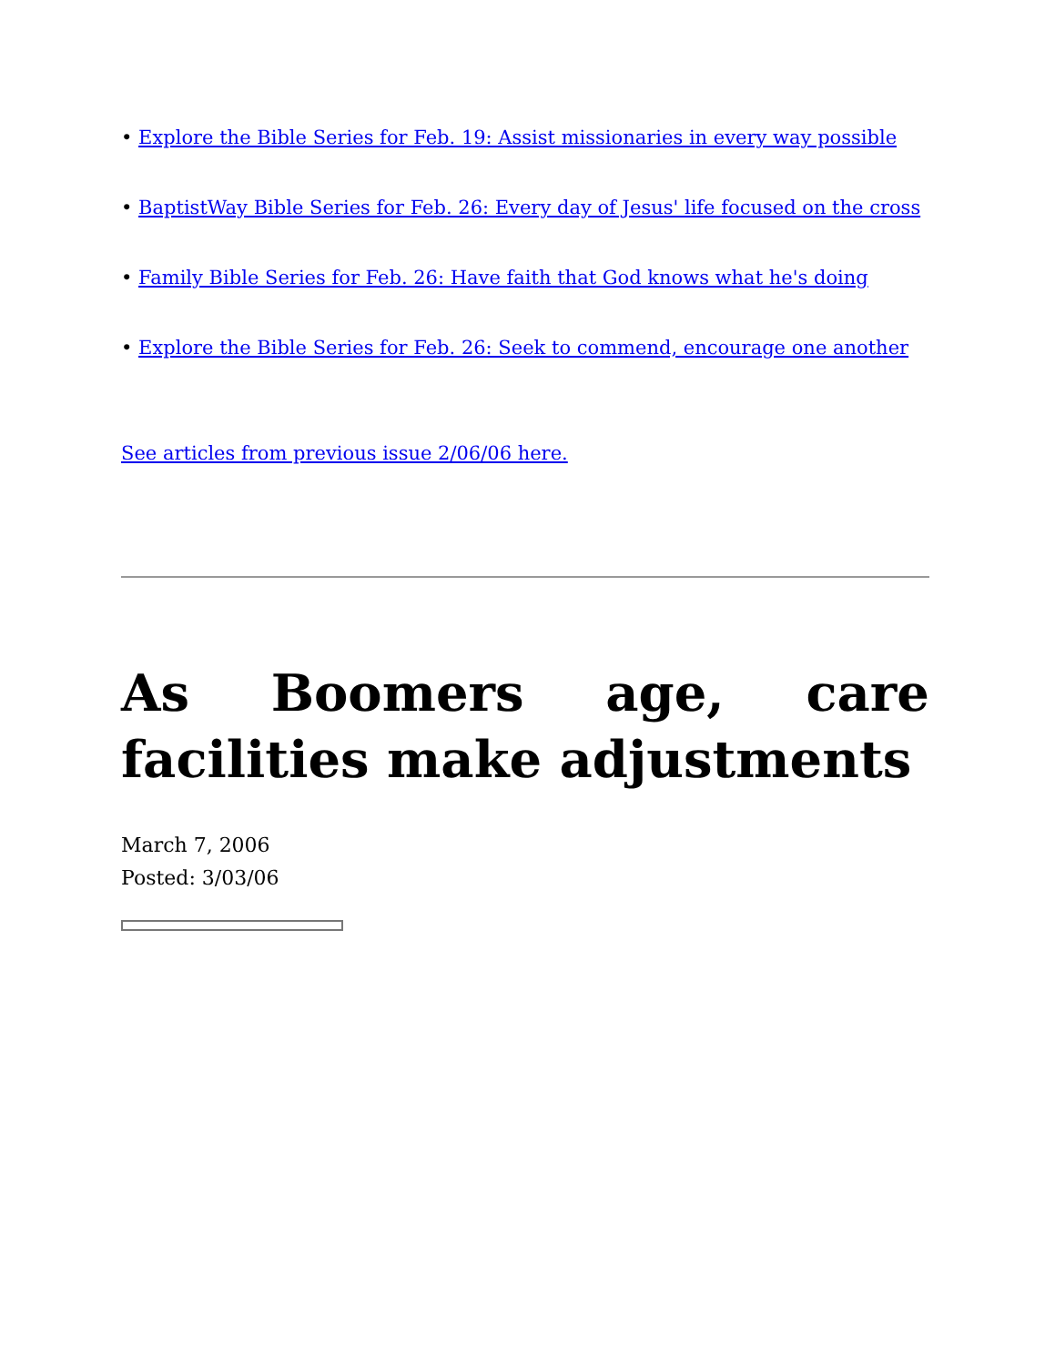• Explore the Bible Series for Feb. 19: Assist missionaries in every way possible
• BaptistWay Bible Series for Feb. 26: Every day of Jesus' life focused on the cross
• Family Bible Series for Feb. 26: Have faith that God knows what he's doing
• Explore the Bible Series for Feb. 26: Seek to commend, encourage one another
See articles from previous issue 2/06/06 here.
As Boomers age, care facilities make adjustments
March 7, 2006
Posted: 3/03/06